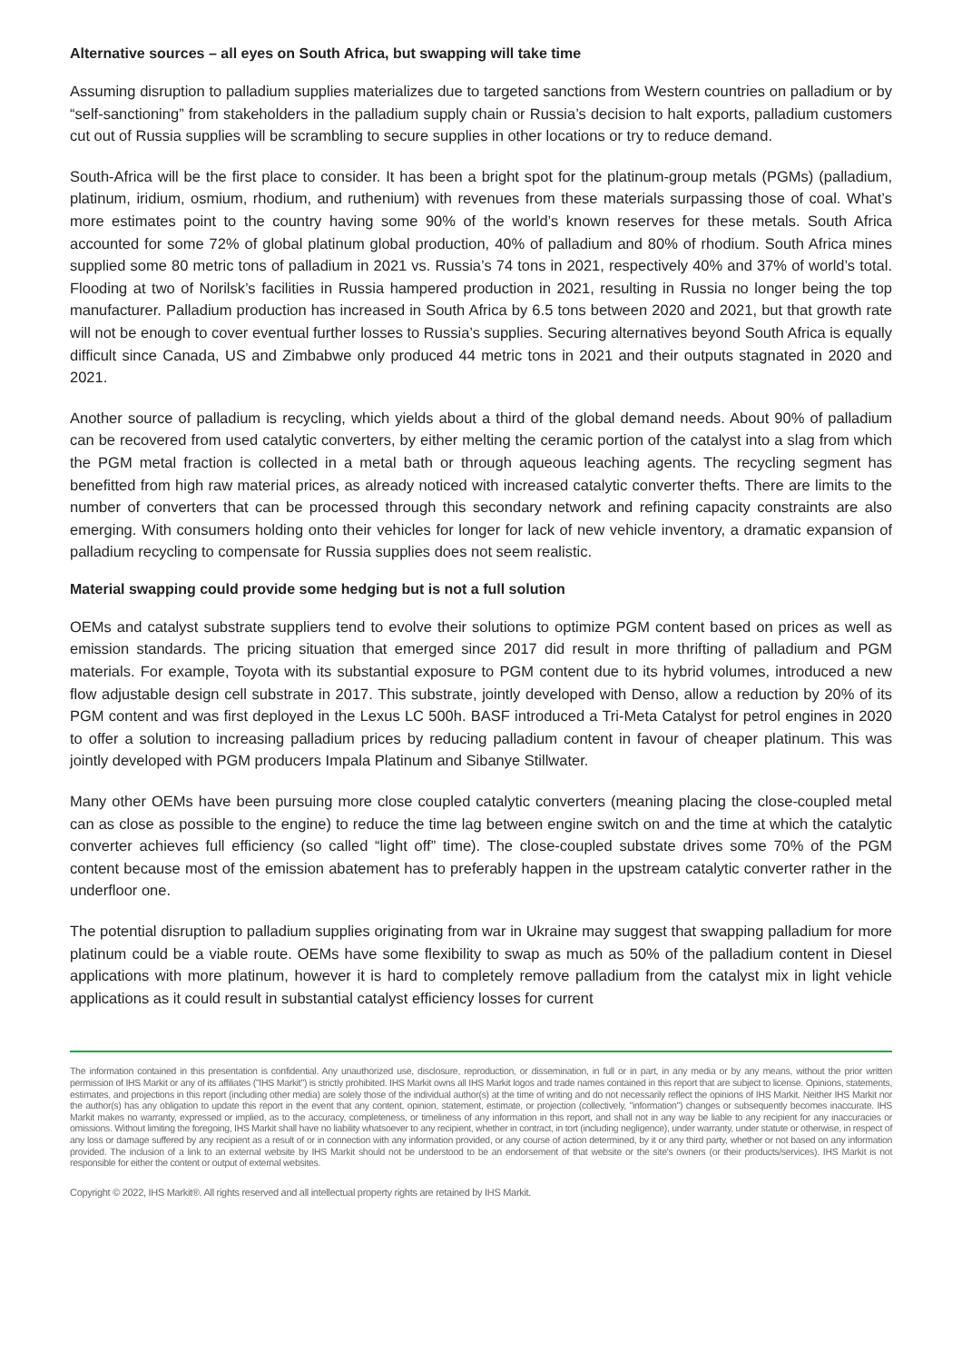Alternative sources – all eyes on South Africa, but swapping will take time
Assuming disruption to palladium supplies materializes due to targeted sanctions from Western countries on palladium or by “self-sanctioning” from stakeholders in the palladium supply chain or Russia’s decision to halt exports, palladium customers cut out of Russia supplies will be scrambling to secure supplies in other locations or try to reduce demand.
South-Africa will be the first place to consider. It has been a bright spot for the platinum-group metals (PGMs) (palladium, platinum, iridium, osmium, rhodium, and ruthenium) with revenues from these materials surpassing those of coal. What’s more estimates point to the country having some 90% of the world’s known reserves for these metals. South Africa accounted for some 72% of global platinum global production, 40% of palladium and 80% of rhodium. South Africa mines supplied some 80 metric tons of palladium in 2021 vs. Russia’s 74 tons in 2021, respectively 40% and 37% of world’s total. Flooding at two of Norilsk’s facilities in Russia hampered production in 2021, resulting in Russia no longer being the top manufacturer. Palladium production has increased in South Africa by 6.5 tons between 2020 and 2021, but that growth rate will not be enough to cover eventual further losses to Russia’s supplies. Securing alternatives beyond South Africa is equally difficult since Canada, US and Zimbabwe only produced 44 metric tons in 2021 and their outputs stagnated in 2020 and 2021.
Another source of palladium is recycling, which yields about a third of the global demand needs. About 90% of palladium can be recovered from used catalytic converters, by either melting the ceramic portion of the catalyst into a slag from which the PGM metal fraction is collected in a metal bath or through aqueous leaching agents. The recycling segment has benefitted from high raw material prices, as already noticed with increased catalytic converter thefts. There are limits to the number of converters that can be processed through this secondary network and refining capacity constraints are also emerging. With consumers holding onto their vehicles for longer for lack of new vehicle inventory, a dramatic expansion of palladium recycling to compensate for Russia supplies does not seem realistic.
Material swapping could provide some hedging but is not a full solution
OEMs and catalyst substrate suppliers tend to evolve their solutions to optimize PGM content based on prices as well as emission standards. The pricing situation that emerged since 2017 did result in more thrifting of palladium and PGM materials. For example, Toyota with its substantial exposure to PGM content due to its hybrid volumes, introduced a new flow adjustable design cell substrate in 2017. This substrate, jointly developed with Denso, allow a reduction by 20% of its PGM content and was first deployed in the Lexus LC 500h. BASF introduced a Tri-Meta Catalyst for petrol engines in 2020 to offer a solution to increasing palladium prices by reducing palladium content in favour of cheaper platinum. This was jointly developed with PGM producers Impala Platinum and Sibanye Stillwater.
Many other OEMs have been pursuing more close coupled catalytic converters (meaning placing the close-coupled metal can as close as possible to the engine) to reduce the time lag between engine switch on and the time at which the catalytic converter achieves full efficiency (so called “light off” time). The close-coupled substate drives some 70% of the PGM content because most of the emission abatement has to preferably happen in the upstream catalytic converter rather in the underfloor one.
The potential disruption to palladium supplies originating from war in Ukraine may suggest that swapping palladium for more platinum could be a viable route. OEMs have some flexibility to swap as much as 50% of the palladium content in Diesel applications with more platinum, however it is hard to completely remove palladium from the catalyst mix in light vehicle applications as it could result in substantial catalyst efficiency losses for current
The information contained in this presentation is confidential. Any unauthorized use, disclosure, reproduction, or dissemination, in full or in part, in any media or by any means, without the prior written permission of IHS Markit or any of its affiliates ("IHS Markit") is strictly prohibited. IHS Markit owns all IHS Markit logos and trade names contained in this report that are subject to license. Opinions, statements, estimates, and projections in this report (including other media) are solely those of the individual author(s) at the time of writing and do not necessarily reflect the opinions of IHS Markit. Neither IHS Markit nor the author(s) has any obligation to update this report in the event that any content, opinion, statement, estimate, or projection (collectively, "information") changes or subsequently becomes inaccurate. IHS Markit makes no warranty, expressed or implied, as to the accuracy, completeness, or timeliness of any information in this report, and shall not in any way be liable to any recipient for any inaccuracies or omissions. Without limiting the foregoing, IHS Markit shall have no liability whatsoever to any recipient, whether in contract, in tort (including negligence), under warranty, under statute or otherwise, in respect of any loss or damage suffered by any recipient as a result of or in connection with any information provided, or any course of action determined, by it or any third party, whether or not based on any information provided. The inclusion of a link to an external website by IHS Markit should not be understood to be an endorsement of that website or the site's owners (or their products/services). IHS Markit is not responsible for either the content or output of external websites.
Copyright © 2022, IHS Markit®. All rights reserved and all intellectual property rights are retained by IHS Markit.